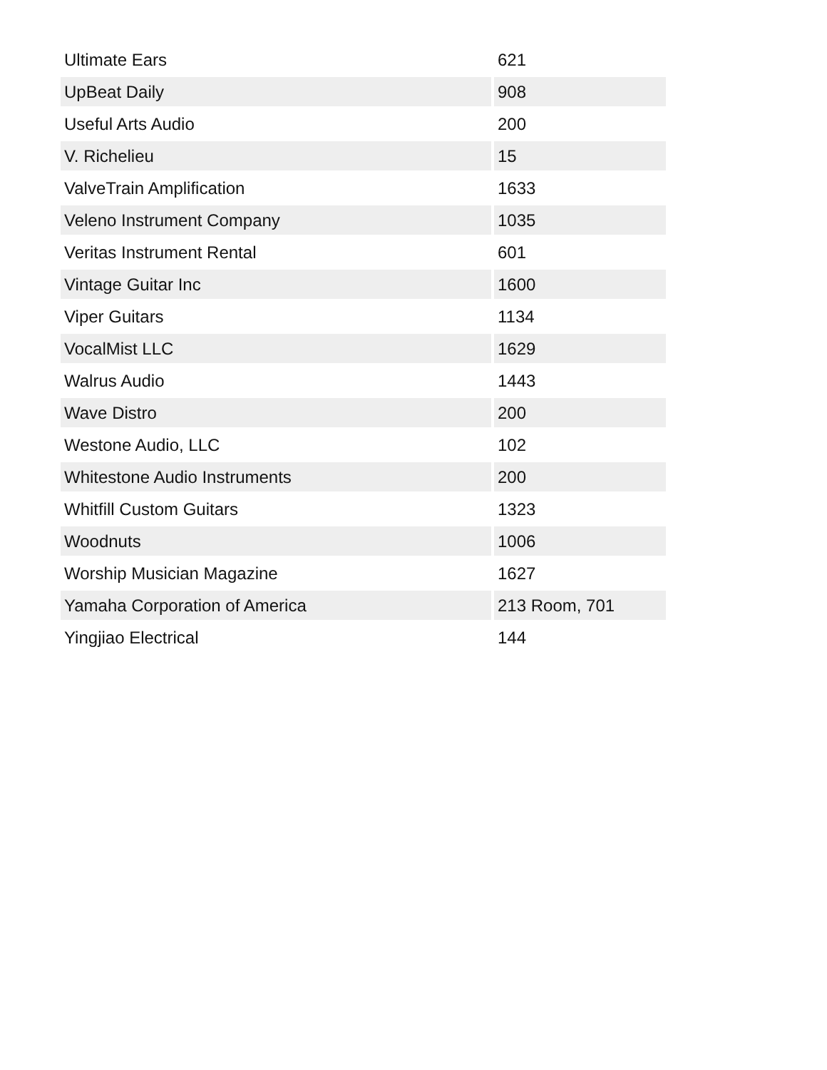| Ultimate Ears | 621 |
| UpBeat Daily | 908 |
| Useful Arts Audio | 200 |
| V. Richelieu | 15 |
| ValveTrain Amplification | 1633 |
| Veleno Instrument Company | 1035 |
| Veritas Instrument Rental | 601 |
| Vintage Guitar Inc | 1600 |
| Viper Guitars | 1134 |
| VocalMist LLC | 1629 |
| Walrus Audio | 1443 |
| Wave Distro | 200 |
| Westone Audio, LLC | 102 |
| Whitestone Audio Instruments | 200 |
| Whitfill Custom Guitars | 1323 |
| Woodnuts | 1006 |
| Worship Musician Magazine | 1627 |
| Yamaha Corporation of America | 213 Room, 701 |
| Yingjiao Electrical | 144 |